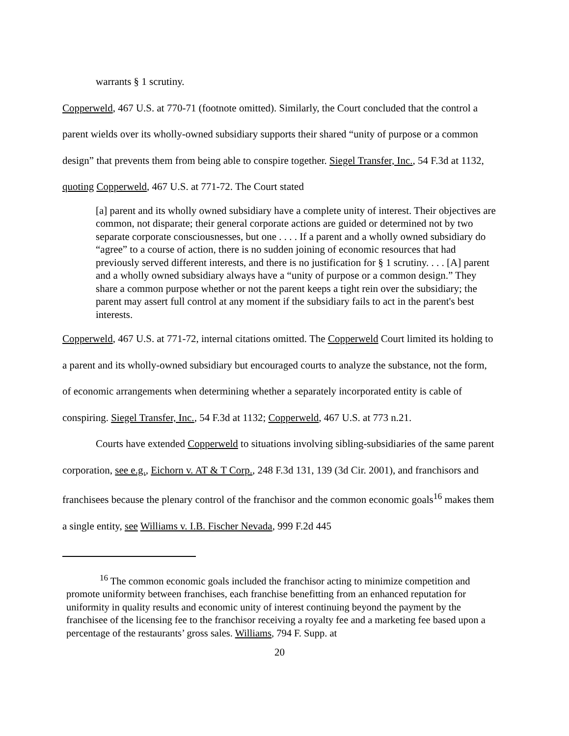warrants § 1 scrutiny.
Copperweld, 467 U.S. at 770-71 (footnote omitted). Similarly, the Court concluded that the control a parent wields over its wholly-owned subsidiary supports their shared “unity of purpose or a common design” that prevents them from being able to conspire together. Siegel Transfer, Inc., 54 F.3d at 1132, quoting Copperweld, 467 U.S. at 771-72. The Court stated
[a] parent and its wholly owned subsidiary have a complete unity of interest. Their objectives are common, not disparate; their general corporate actions are guided or determined not by two separate corporate consciousnesses, but one . . . . If a parent and a wholly owned subsidiary do “agree” to a course of action, there is no sudden joining of economic resources that had previously served different interests, and there is no justification for § 1 scrutiny. . . . [A] parent and a wholly owned subsidiary always have a “unity of purpose or a common design.” They share a common purpose whether or not the parent keeps a tight rein over the subsidiary; the parent may assert full control at any moment if the subsidiary fails to act in the parent's best interests.
Copperweld, 467 U.S. at 771-72, internal citations omitted. The Copperweld Court limited its holding to a parent and its wholly-owned subsidiary but encouraged courts to analyze the substance, not the form, of economic arrangements when determining whether a separately incorporated entity is cable of conspiring. Siegel Transfer, Inc., 54 F.3d at 1132; Copperweld, 467 U.S. at 773 n.21.
Courts have extended Copperweld to situations involving sibling-subsidiaries of the same parent corporation, see e.g., Eichorn v. AT & T Corp., 248 F.3d 131, 139 (3d Cir. 2001), and franchisors and franchisees because the plenary control of the franchisor and the common economic goals<sup>16</sup> makes them a single entity, see Williams v. I.B. Fischer Nevada, 999 F.2d 445
<sup>16</sup> The common economic goals included the franchisor acting to minimize competition and promote uniformity between franchises, each franchise benefitting from an enhanced reputation for uniformity in quality results and economic unity of interest continuing beyond the payment by the franchisee of the licensing fee to the franchisor receiving a royalty fee and a marketing fee based upon a percentage of the restaurants’ gross sales. Williams, 794 F. Supp. at
20